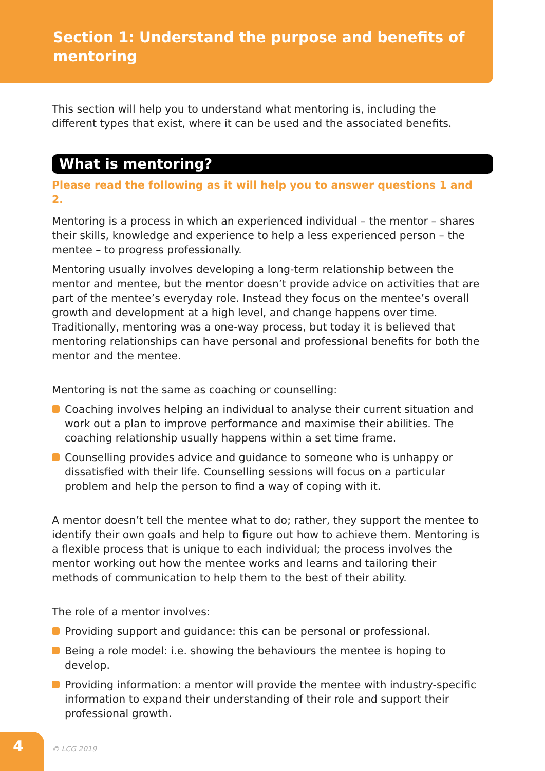Section 1: Understand the purpose and benefits of mentoring
This section will help you to understand what mentoring is, including the different types that exist, where it can be used and the associated benefits.
What is mentoring?
Please read the following as it will help you to answer questions 1 and 2.
Mentoring is a process in which an experienced individual – the mentor – shares their skills, knowledge and experience to help a less experienced person – the mentee – to progress professionally.
Mentoring usually involves developing a long-term relationship between the mentor and mentee, but the mentor doesn’t provide advice on activities that are part of the mentee’s everyday role. Instead they focus on the mentee’s overall growth and development at a high level, and change happens over time. Traditionally, mentoring was a one-way process, but today it is believed that mentoring relationships can have personal and professional benefits for both the mentor and the mentee.
Mentoring is not the same as coaching or counselling:
Coaching involves helping an individual to analyse their current situation and work out a plan to improve performance and maximise their abilities. The coaching relationship usually happens within a set time frame.
Counselling provides advice and guidance to someone who is unhappy or dissatisfied with their life. Counselling sessions will focus on a particular problem and help the person to find a way of coping with it.
A mentor doesn’t tell the mentee what to do; rather, they support the mentee to identify their own goals and help to figure out how to achieve them. Mentoring is a flexible process that is unique to each individual; the process involves the mentor working out how the mentee works and learns and tailoring their methods of communication to help them to the best of their ability.
The role of a mentor involves:
Providing support and guidance: this can be personal or professional.
Being a role model: i.e. showing the behaviours the mentee is hoping to develop.
Providing information: a mentor will provide the mentee with industry-specific information to expand their understanding of their role and support their professional growth.
4
© LCG 2019